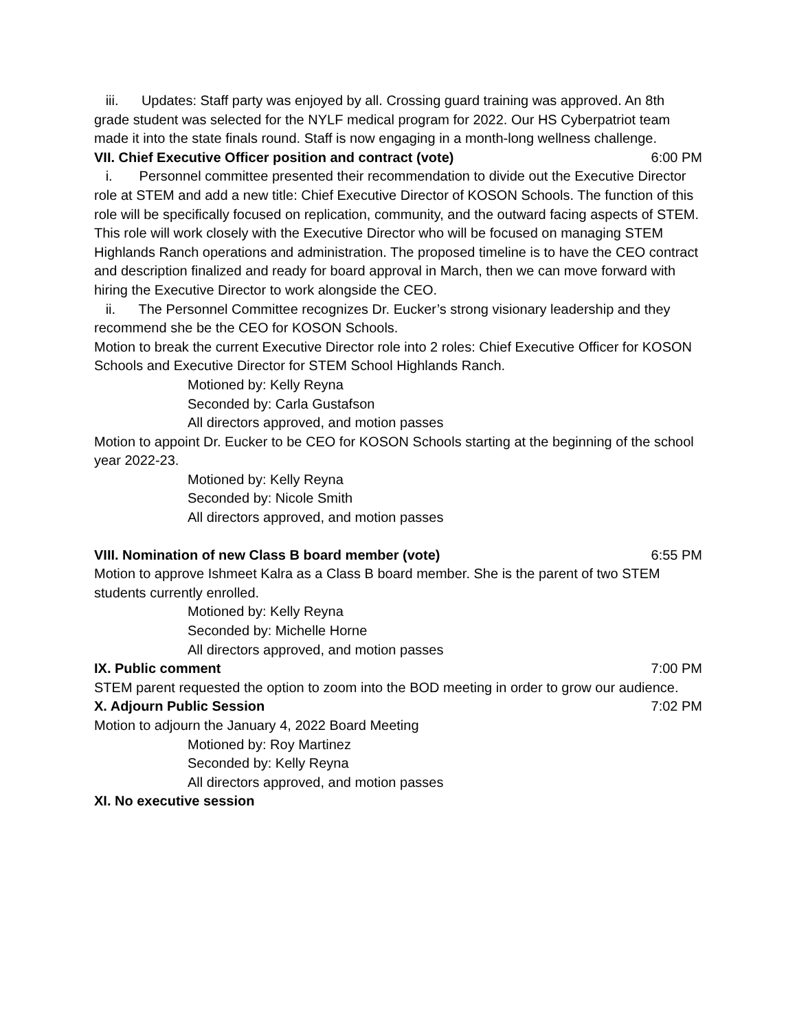iii. Updates: Staff party was enjoyed by all. Crossing guard training was approved. An 8th grade student was selected for the NYLF medical program for 2022. Our HS Cyberpatriot team made it into the state finals round. Staff is now engaging in a month-long wellness challenge.
VII. Chief Executive Officer position and contract (vote) 6:00 PM
i. Personnel committee presented their recommendation to divide out the Executive Director role at STEM and add a new title: Chief Executive Director of KOSON Schools. The function of this role will be specifically focused on replication, community, and the outward facing aspects of STEM. This role will work closely with the Executive Director who will be focused on managing STEM Highlands Ranch operations and administration. The proposed timeline is to have the CEO contract and description finalized and ready for board approval in March, then we can move forward with hiring the Executive Director to work alongside the CEO.
ii. The Personnel Committee recognizes Dr. Eucker’s strong visionary leadership and they recommend she be the CEO for KOSON Schools.
Motion to break the current Executive Director role into 2 roles: Chief Executive Officer for KOSON Schools and Executive Director for STEM School Highlands Ranch.
Motioned by: Kelly Reyna
Seconded by: Carla Gustafson
All directors approved, and motion passes
Motion to appoint Dr. Eucker to be CEO for KOSON Schools starting at the beginning of the school year 2022-23.
Motioned by: Kelly Reyna
Seconded by: Nicole Smith
All directors approved, and motion passes
VIII. Nomination of new Class B board member (vote) 6:55 PM
Motion to approve Ishmeet Kalra as a Class B board member. She is the parent of two STEM students currently enrolled.
Motioned by: Kelly Reyna
Seconded by: Michelle Horne
All directors approved, and motion passes
IX. Public comment 7:00 PM
STEM parent requested the option to zoom into the BOD meeting in order to grow our audience.
X. Adjourn Public Session 7:02 PM
Motion to adjourn the January 4, 2022 Board Meeting
Motioned by: Roy Martinez
Seconded by: Kelly Reyna
All directors approved, and motion passes
XI. No executive session